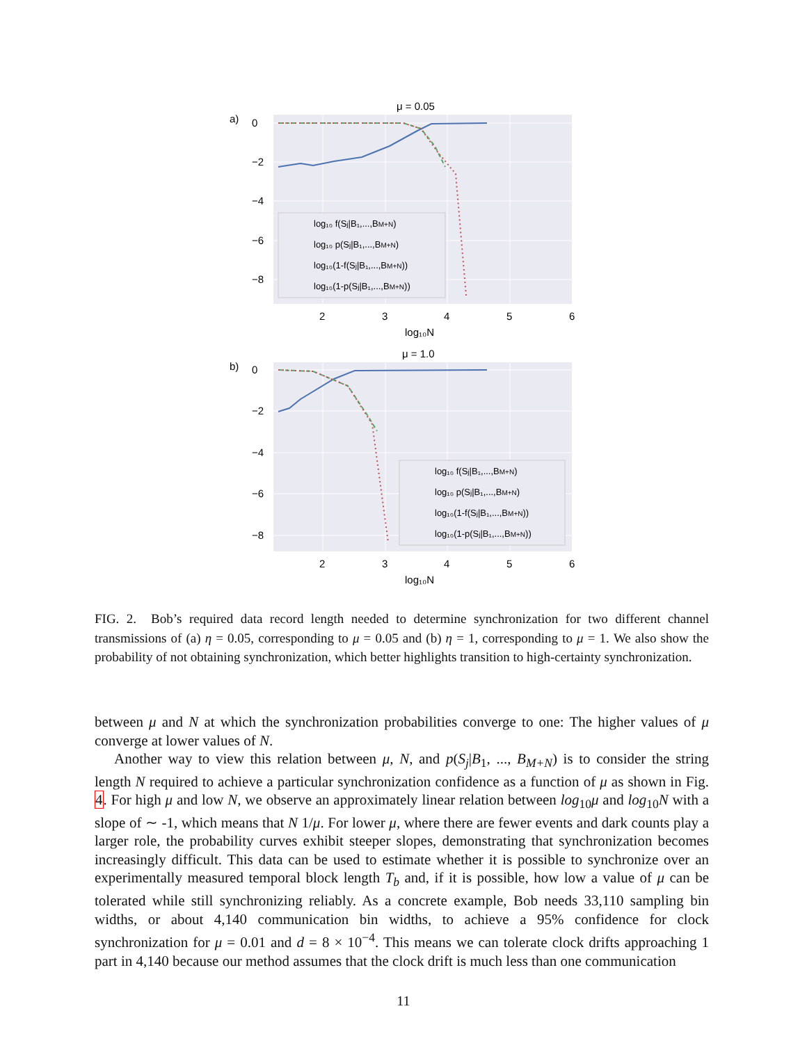a)
μ = 0.05
0
−2
−4
−6
−8
2
3
4
5
6
log₁₀N
log₁₀ f(Sj|B₁,...,BM+N)
log₁₀ p(Sj|B₁,...,BM+N)
log₁₀(1-f(Sj|B₁,...,BM+N))
log₁₀(1-p(Sj|B₁,...,BM+N))
b)
μ = 1.0
0
−2
−4
−6
−8
2
3
4
5
6
log₁₀N
log₁₀ f(Sj|B₁,...,BM+N)
log₁₀ p(Sj|B₁,...,BM+N)
log₁₀(1-f(Sj|B₁,...,BM+N))
log₁₀(1-p(Sj|B₁,...,BM+N))
FIG. 2. Bob’s required data record length needed to determine synchronization for two different channel transmissions of (a) η = 0.05, corresponding to μ = 0.05 and (b) η = 1, corresponding to μ = 1. We also show the probability of not obtaining synchronization, which better highlights transition to high-certainty synchronization.
between μ and N at which the synchronization probabilities converge to one: The higher values of μ converge at lower values of N.
Another way to view this relation between μ, N, and p(S<sub>j</sub>|B<sub>1</sub>, ..., B<sub>M+N</sub>) is to consider the string length N required to achieve a particular synchronization confidence as a function of μ as shown in Fig. 4. For high μ and low N, we observe an approximately linear relation between log<sub>10</sub>μ and log<sub>10</sub>N with a slope of ∼ -1, which means that N 1/μ. For lower μ, where there are fewer events and dark counts play a larger role, the probability curves exhibit steeper slopes, demonstrating that synchronization becomes increasingly difficult. This data can be used to estimate whether it is possible to synchronize over an experimentally measured temporal block length T<sub>b</sub> and, if it is possible, how low a value of μ can be tolerated while still synchronizing reliably. As a concrete example, Bob needs 33,110 sampling bin widths, or about 4,140 communication bin widths, to achieve a 95% confidence for clock synchronization for μ = 0.01 and d = 8 × 10<sup>−4</sup>. This means we can tolerate clock drifts approaching 1 part in 4,140 because our method assumes that the clock drift is much less than one communication
11